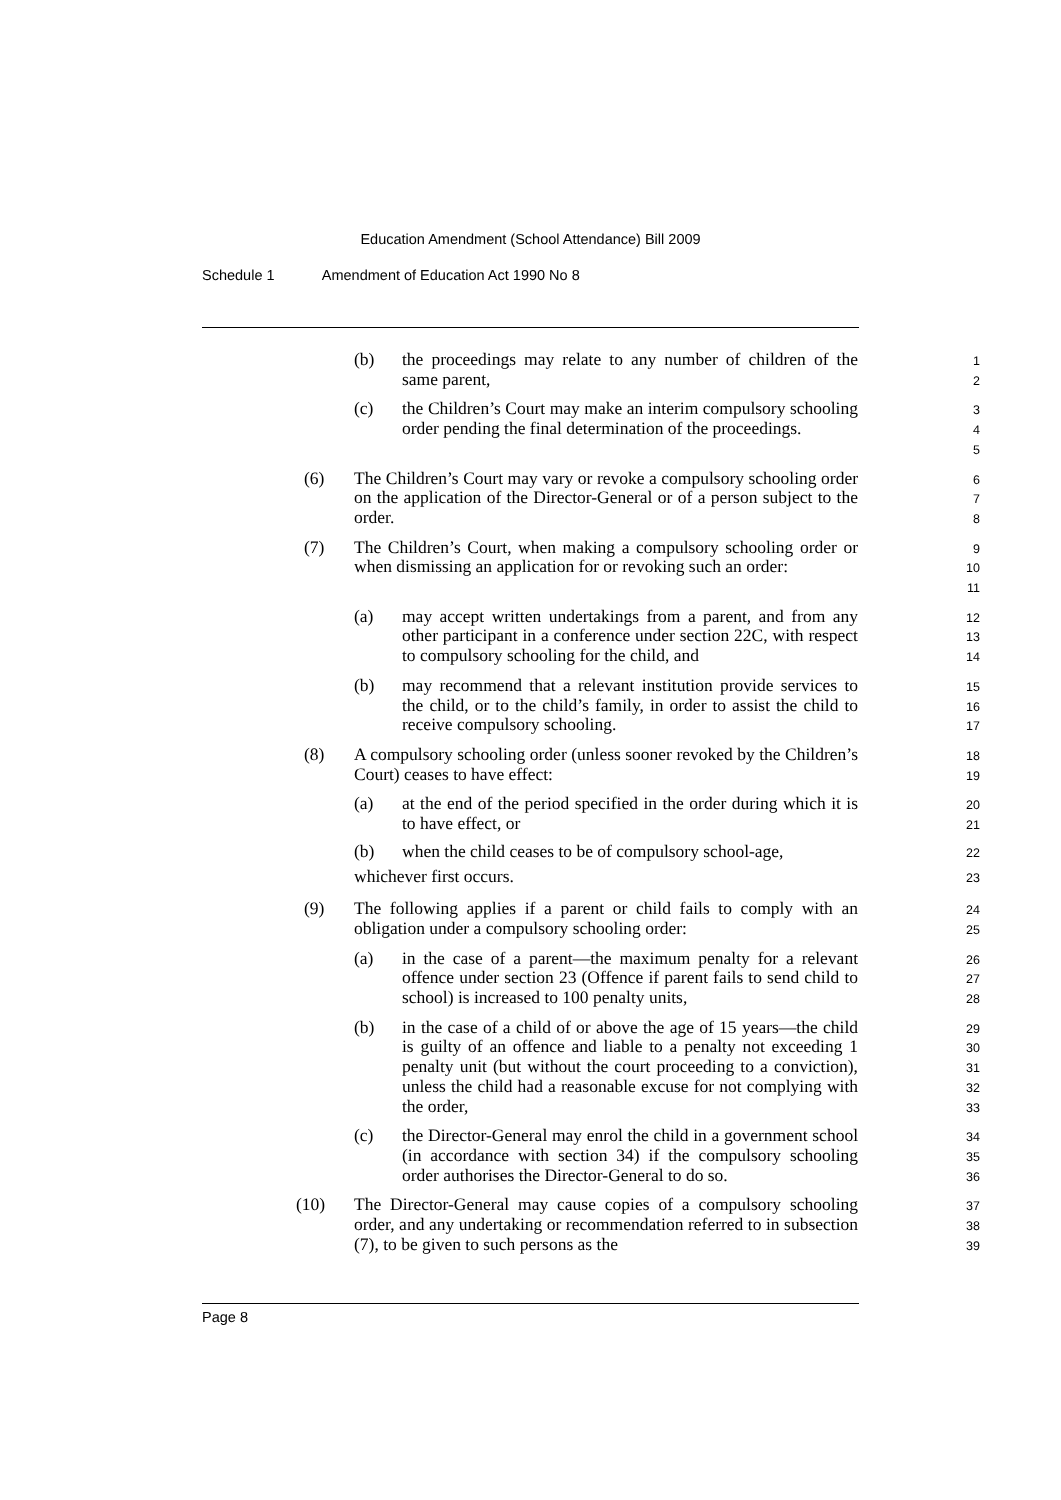Education Amendment (School Attendance) Bill 2009
Schedule 1 Amendment of Education Act 1990 No 8
(b) the proceedings may relate to any number of children of the same parent, 1
2
(c) the Children’s Court may make an interim compulsory schooling order pending the final determination of the proceedings. 3
4
5
(6) The Children’s Court may vary or revoke a compulsory schooling order on the application of the Director-General or of a person subject to the order. 6
7
8
(7) The Children’s Court, when making a compulsory schooling order or when dismissing an application for or revoking such an order: 9
10
11
(a) may accept written undertakings from a parent, and from any other participant in a conference under section 22C, with respect to compulsory schooling for the child, and 12
13
14
(b) may recommend that a relevant institution provide services to the child, or to the child’s family, in order to assist the child to receive compulsory schooling. 15
16
17
(8) A compulsory schooling order (unless sooner revoked by the Children’s Court) ceases to have effect: 18
19
(a) at the end of the period specified in the order during which it is to have effect, or 20
21
(b) when the child ceases to be of compulsory school-age, 22
whichever first occurs. 23
(9) The following applies if a parent or child fails to comply with an obligation under a compulsory schooling order: 24
25
(a) in the case of a parent—the maximum penalty for a relevant offence under section 23 (Offence if parent fails to send child to school) is increased to 100 penalty units, 26
27
28
(b) in the case of a child of or above the age of 15 years—the child is guilty of an offence and liable to a penalty not exceeding 1 penalty unit (but without the court proceeding to a conviction), unless the child had a reasonable excuse for not complying with the order, 29
30
31
32
33
(c) the Director-General may enrol the child in a government school (in accordance with section 34) if the compulsory schooling order authorises the Director-General to do so. 34
35
36
(10) The Director-General may cause copies of a compulsory schooling order, and any undertaking or recommendation referred to in subsection (7), to be given to such persons as the 37
38
39
Page 8